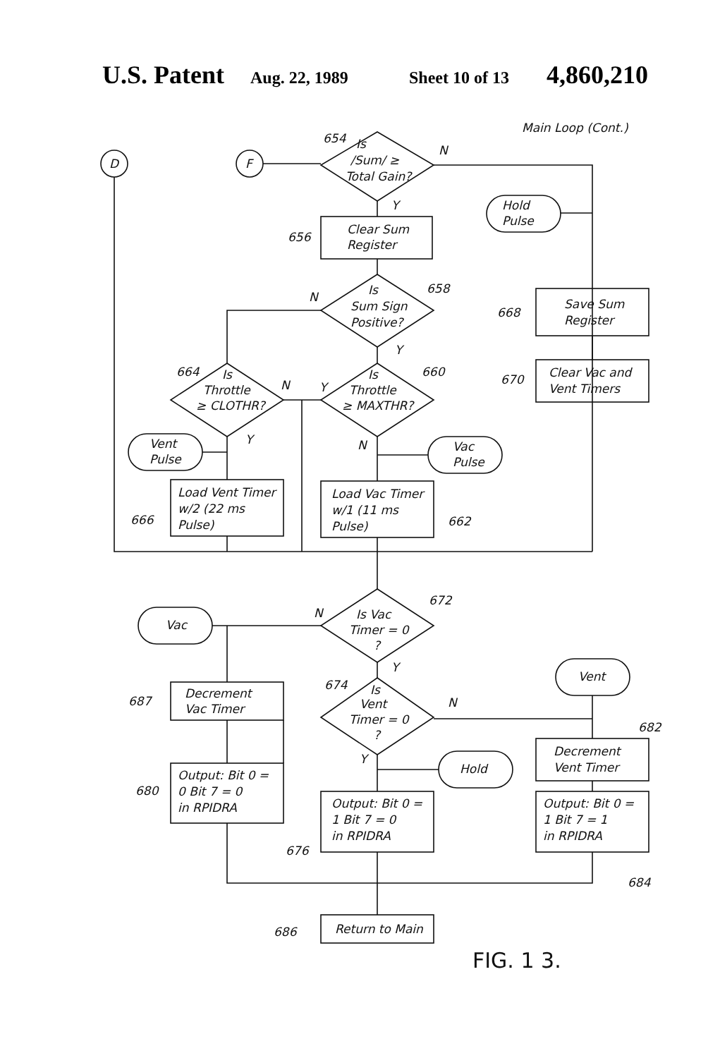U.S. Patent
Aug. 22, 1989 Sheet 10 of 13
4,860,210
Main Loop (Cont.)
D
F
Is
/Sum/ ≥
Total Gain?
654
N
Y
Hold
Pulse
Clear Sum
Register
656
Is
Sum Sign
Positive?
658
N
Y
Save Sum
Register
668
Clear Vac and
Vent Timers
670
Is
Throttle
≥ CLOTHR?
664
N
Y
Is
Throttle
≥ MAXTHR?
660
Y
N
Vent
Pulse
Vac
Pulse
Load Vent Timer
w/2 (22 ms
Pulse)
666
Load Vac Timer
w/1 (11 ms
Pulse)
662
Is Vac
Timer = 0
?
672
N
Y
Vac
Decrement
Vac Timer
687
Is
Vent
Timer = 0
?
674
N
Y
Vent
Decrement
Vent Timer
682
Hold
Output: Bit 0 =
0 Bit 7 = 0
in RPIDRA
680
Output: Bit 0 =
1 Bit 7 = 0
in RPIDRA
676
Output: Bit 0 =
1 Bit 7 = 1
in RPIDRA
684
Return to Main
686
FIG. 1 3.